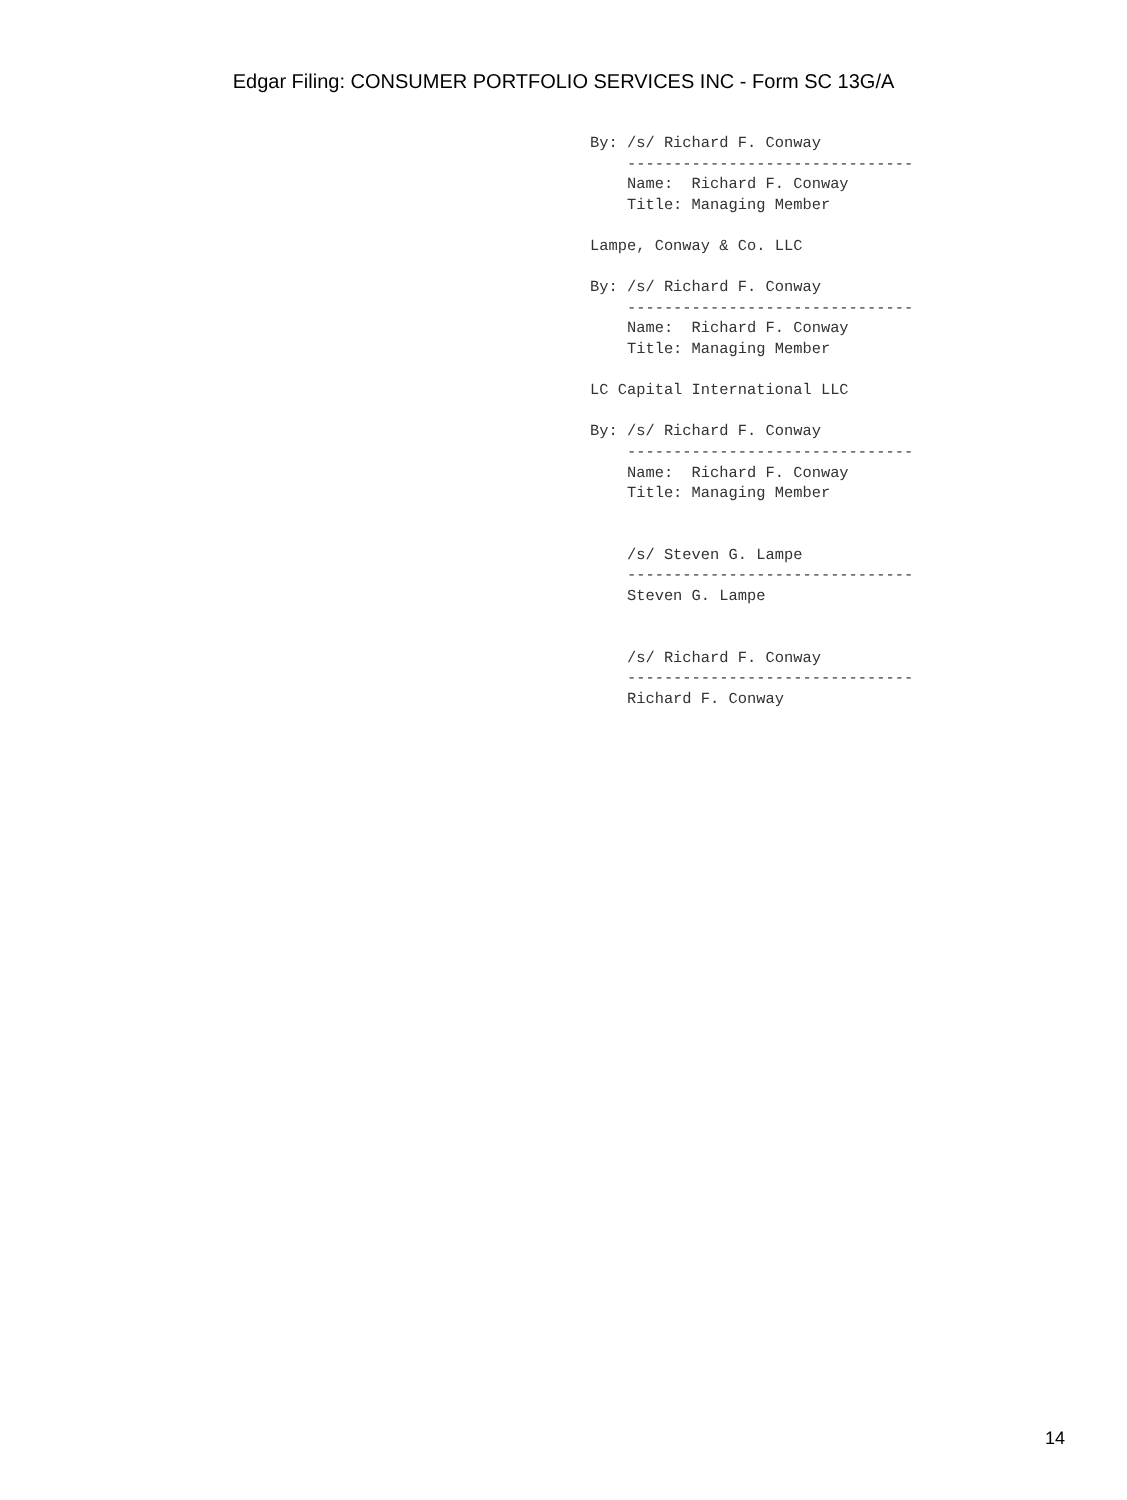Edgar Filing: CONSUMER PORTFOLIO SERVICES INC - Form SC 13G/A
By: /s/ Richard F. Conway
    -------------------------------
    Name:  Richard F. Conway
    Title: Managing Member

Lampe, Conway & Co. LLC

By: /s/ Richard F. Conway
    -------------------------------
    Name:  Richard F. Conway
    Title: Managing Member

LC Capital International LLC

By: /s/ Richard F. Conway
    -------------------------------
    Name:  Richard F. Conway
    Title: Managing Member


    /s/ Steven G. Lampe
    -------------------------------
    Steven G. Lampe


    /s/ Richard F. Conway
    -------------------------------
    Richard F. Conway
14